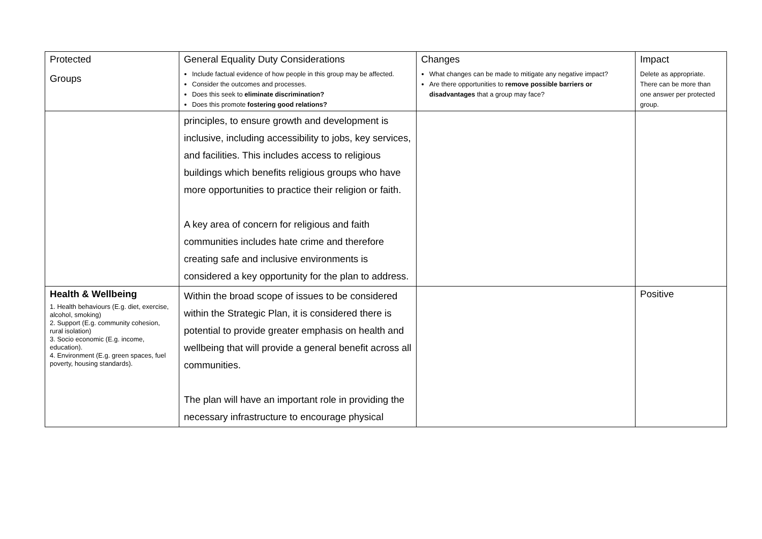| Protected Groups | General Equality Duty Considerations Include factual evidence of how people in this group may be affected. Consider the outcomes and processes. Does this seek to eliminate discrimination? Does this promote fostering good relations? | Changes What changes can be made to mitigate any negative impact? Are there opportunities to remove possible barriers or disadvantages that a group may face? | Impact Delete as appropriate. There can be more than one answer per protected group. |
| | principles, to ensure growth and development is inclusive, including accessibility to jobs, key services, and facilities. This includes access to religious buildings which benefits religious groups who have more opportunities to practice their religion or faith. A key area of concern for religious and faith communities includes hate crime and therefore creating safe and inclusive environments is considered a key opportunity for the plan to address. | | |
| Health & Wellbeing 1. Health behaviours (E.g. diet, exercise, alcohol, smoking) 2. Support (E.g. community cohesion, rural isolation) 3. Socio economic (E.g. income, education). 4. Environment (E.g. green spaces, fuel poverty, housing standards). | Within the broad scope of issues to be considered within the Strategic Plan, it is considered there is potential to provide greater emphasis on health and wellbeing that will provide a general benefit across all communities. The plan will have an important role in providing the necessary infrastructure to encourage physical | | Positive |